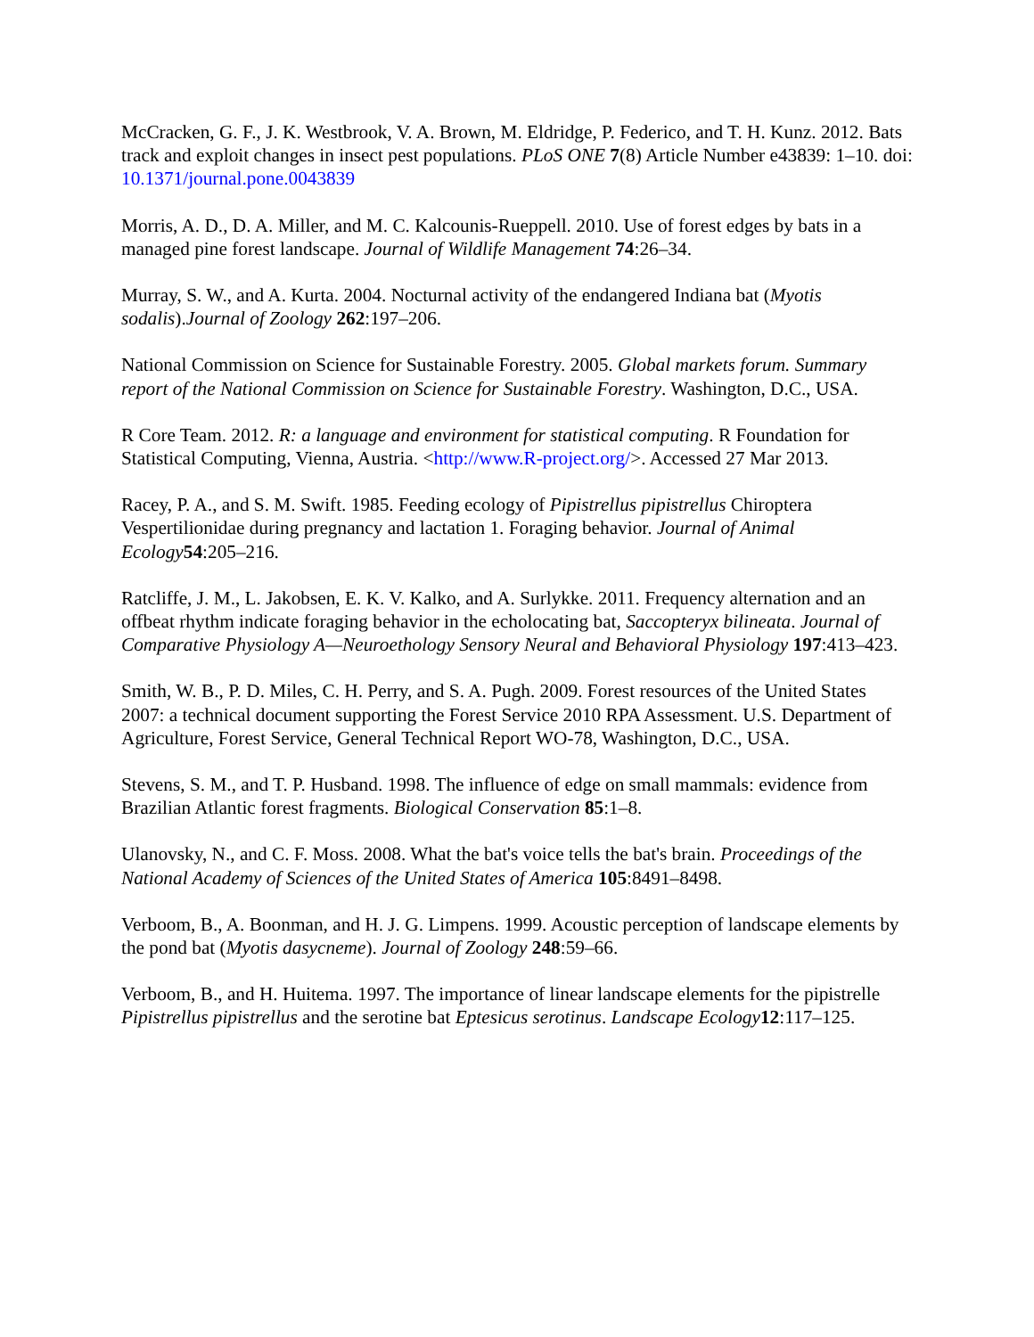McCracken, G. F., J. K. Westbrook, V. A. Brown, M. Eldridge, P. Federico, and T. H. Kunz. 2012. Bats track and exploit changes in insect pest populations. PLoS ONE 7(8) Article Number e43839: 1–10. doi: 10.1371/journal.pone.0043839
Morris, A. D., D. A. Miller, and M. C. Kalcounis-Rueppell. 2010. Use of forest edges by bats in a managed pine forest landscape. Journal of Wildlife Management 74:26–34.
Murray, S. W., and A. Kurta. 2004. Nocturnal activity of the endangered Indiana bat (Myotis sodalis).Journal of Zoology 262:197–206.
National Commission on Science for Sustainable Forestry. 2005. Global markets forum. Summary report of the National Commission on Science for Sustainable Forestry. Washington, D.C., USA.
R Core Team. 2012. R: a language and environment for statistical computing. R Foundation for Statistical Computing, Vienna, Austria. <http://www.R-project.org/>. Accessed 27 Mar 2013.
Racey, P. A., and S. M. Swift. 1985. Feeding ecology of Pipistrellus pipistrellus Chiroptera Vespertilionidae during pregnancy and lactation 1. Foraging behavior. Journal of Animal Ecology 54:205–216.
Ratcliffe, J. M., L. Jakobsen, E. K. V. Kalko, and A. Surlykke. 2011. Frequency alternation and an offbeat rhythm indicate foraging behavior in the echolocating bat, Saccopteryx bilineata. Journal of Comparative Physiology A—Neuroethology Sensory Neural and Behavioral Physiology 197:413–423.
Smith, W. B., P. D. Miles, C. H. Perry, and S. A. Pugh. 2009. Forest resources of the United States 2007: a technical document supporting the Forest Service 2010 RPA Assessment. U.S. Department of Agriculture, Forest Service, General Technical Report WO-78, Washington, D.C., USA.
Stevens, S. M., and T. P. Husband. 1998. The influence of edge on small mammals: evidence from Brazilian Atlantic forest fragments. Biological Conservation 85:1–8.
Ulanovsky, N., and C. F. Moss. 2008. What the bat's voice tells the bat's brain. Proceedings of the National Academy of Sciences of the United States of America 105:8491–8498.
Verboom, B., A. Boonman, and H. J. G. Limpens. 1999. Acoustic perception of landscape elements by the pond bat (Myotis dasycneme). Journal of Zoology 248:59–66.
Verboom, B., and H. Huitema. 1997. The importance of linear landscape elements for the pipistrelle Pipistrellus pipistrellus and the serotine bat Eptesicus serotinus. Landscape Ecology 12:117–125.